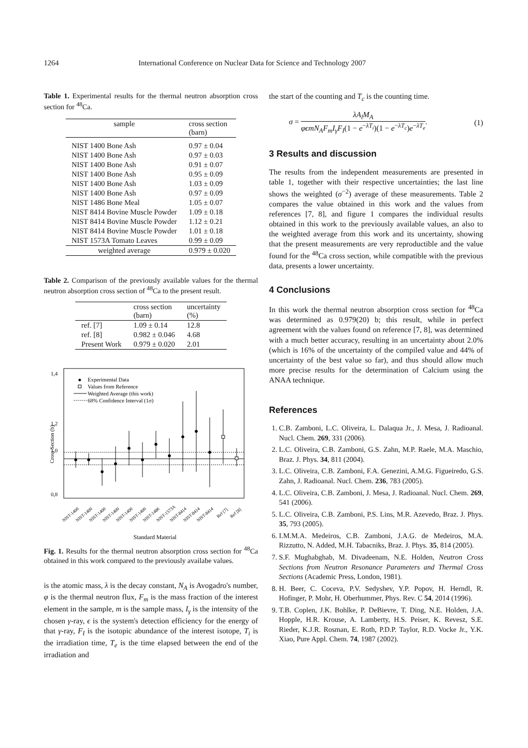1264 International Conference on Nuclear Data for Science and Technology 2007
Table 1. Experimental results for the thermal neutron absorption cross section for <sup>48</sup>Ca.
| sample | cross section (barn) |
| --- | --- |
| NIST 1400 Bone Ash | 0.97 ± 0.04 |
| NIST 1400 Bone Ash | 0.97 ± 0.03 |
| NIST 1400 Bone Ash | 0.91 ± 0.07 |
| NIST 1400 Bone Ash | 0.95 ± 0.09 |
| NIST 1400 Bone Ash | 1.03 ± 0.09 |
| NIST 1400 Bone Ash | 0.97 ± 0.09 |
| NIST 1486 Bone Meal | 1.05 ± 0.07 |
| NIST 8414 Bovine Muscle Powder | 1.09 ± 0.18 |
| NIST 8414 Bovine Muscle Powder | 1.12 ± 0.21 |
| NIST 8414 Bovine Muscle Powder | 1.01 ± 0.18 |
| NIST 1573A Tomato Leaves | 0.99 ± 0.09 |
| weighted average | 0.979 ± 0.020 |
Table 2. Comparison of the previously available values for the thermal neutron absorption cross section of <sup>48</sup>Ca to the present result.
| | cross section (barn) | uncertainty (%) |
| --- | --- | --- |
| ref. [7] | 1.09 ± 0.14 | 12.8 |
| ref. [8] | 0.982 ± 0.046 | 4.68 |
| Present Work | 0.979 ± 0.020 | 2.01 |
1,4
1,2
1,0
0,8
Cross Section (b)
Experimental Data
Values from Reference
Weighted Average (this work)
68% Confidence Interval (1σ)
NIST-1400
NIST-1400
NIST-1400
NIST-1400
NIST-1400
NIST-1400
NIST-1486
NIST-1573A
NIST-8414
NIST-8414
NIST-8414
Ref [7]
Ref [8]
Standard Material
Fig. 1. Results for the thermal neutron absorption cross section for <sup>48</sup>Ca obtained in this work compared to the previously availabe values.
is the atomic mass, λ is the decay constant, N<sub>A</sub> is Avogadro's number, φ is the thermal neutron flux, F<sub>m</sub> is the mass fraction of the interest element in the sample, m is the sample mass, I<sub>γ</sub> is the intensity of the chosen γ-ray, ϵ is the system's detection efficiency for the energy of that γ-ray, F<sub>I</sub> is the isotopic abundance of the interest isotope, T<sub>i</sub> is the irradiation time, T<sub>e</sub> is the time elapsed between the end of the irradiation and
the start of the counting and T<sub>c</sub> is the counting time.
σ = λA<sub>l</sub>M<sub>A</sub> φϵmN<sub>A</sub>F<sub>m</sub>I<sub>γ</sub>F<sub>I</sub>(1 − e<sup>−λT<sub>i</sub></sup>)(1 − e<sup>−λT<sub>c</sub></sup>)e<sup>−λT<sub>e</sub></sup>. (1)
3 Results and discussion
The results from the independent measurements are presented in table 1, together with their respective uncertainties; the last line shows the weighted (σ<sup>−2</sup>) average of these measurements. Table 2 compares the value obtained in this work and the values from references [7, 8], and figure 1 compares the individual results obtained in this work to the previously available values, an also to the weighted average from this work and its uncertainty, showing that the present measurements are very reproductible and the value found for the <sup>48</sup>Ca cross section, while compatible with the previous data, presents a lower uncertainty.
4 Conclusions
In this work the thermal neutron absorption cross section for <sup>48</sup>Ca was determined as 0.979(20) b; this result, while in perfect agreement with the values found on reference [7, 8], was determined with a much better accuracy, resulting in an uncertainty about 2.0% (which is 16% of the uncertainty of the compiled value and 44% of uncertainty of the best value so far), and thus should allow much more precise results for the determination of Calcium using the ANAA technique.
References
1. C.B. Zamboni, L.C. Oliveira, L. Dalaqua Jr., J. Mesa, J. Radioanal. Nucl. Chem. 269, 331 (2006).
2. L.C. Oliveira, C.B. Zamboni, G.S. Zahn, M.P. Raele, M.A. Maschio, Braz. J. Phys. 34, 811 (2004).
3. L.C. Oliveira, C.B. Zamboni, F.A. Genezini, A.M.G. Figueiredo, G.S. Zahn, J. Radioanal. Nucl. Chem. 236, 783 (2005).
4. L.C. Oliveira, C.B. Zamboni, J. Mesa, J. Radioanal. Nucl. Chem. 269, 541 (2006).
5. L.C. Oliveira, C.B. Zamboni, P.S. Lins, M.R. Azevedo, Braz. J. Phys. 35, 793 (2005).
6. I.M.M.A. Medeiros, C.B. Zamboni, J.A.G. de Medeiros, M.A. Rizzutto, N. Added, M.H. Tabacniks, Braz. J. Phys. 35, 814 (2005).
7. S.F. Mughabghab, M. Divadeenam, N.E. Holden, Neutron Cross Sections from Neutron Resonance Parameters and Thermal Cross Sections (Academic Press, London, 1981).
8. H. Beer, C. Coceva, P.V. Sedyshev, Y.P. Popov, H. Herndl, R. Hofinger, P. Mohr, H. Oberhummer, Phys. Rev. C 54, 2014 (1996).
9. T.B. Coplen, J.K. Bohlke, P. DeBievre, T. Ding, N.E. Holden, J.A. Hopple, H.R. Krouse, A. Lamberty, H.S. Peiser, K. Revesz, S.E. Rieder, K.J.R. Rosman, E. Roth, P.D.P. Taylor, R.D. Vocke Jr., Y.K. Xiao, Pure Appl. Chem. 74, 1987 (2002).